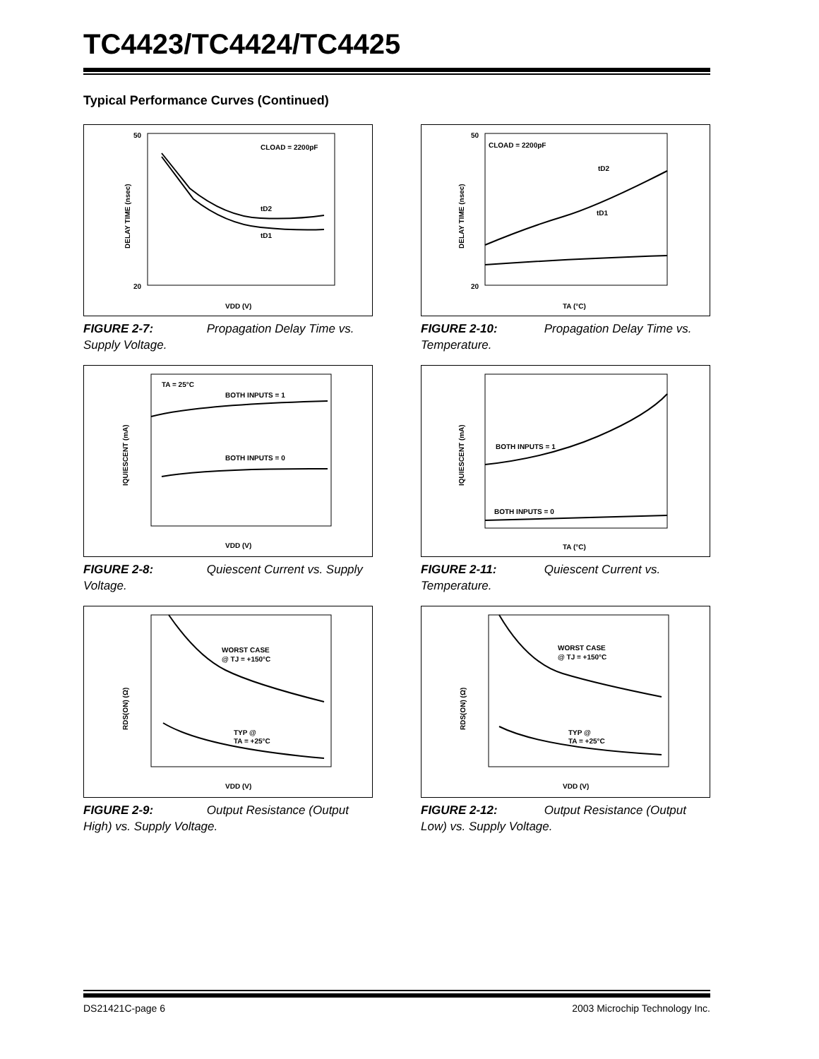TC4423/TC4424/TC4425
Typical Performance Curves (Continued)
CLOAD = 2200pF
tD2
tD1
50
20
VDD (V)
DELAY TIME (nsec)
FIGURE 2-7: Propagation Delay Time vs. Supply Voltage.
CLOAD = 2200pF
tD2
tD1
50
20
TA (°C)
DELAY TIME (nsec)
FIGURE 2-10: Propagation Delay Time vs. Temperature.
TA = 25°C
BOTH INPUTS = 1
BOTH INPUTS = 0
VDD (V)
IQUIESCENT (mA)
FIGURE 2-8: Quiescent Current vs. Supply Voltage.
BOTH INPUTS = 1
BOTH INPUTS = 0
TA (°C)
IQUIESCENT (mA)
FIGURE 2-11: Quiescent Current vs. Temperature.
WORST CASE
@ TJ = +150°C
TYP @
TA = +25°C
VDD (V)
RDS(ON) (Ω)
FIGURE 2-9: Output Resistance (Output High) vs. Supply Voltage.
WORST CASE
@ TJ = +150°C
TYP @
TA = +25°C
VDD (V)
RDS(ON) (Ω)
FIGURE 2-12: Output Resistance (Output Low) vs. Supply Voltage.
DS21421C-page 6 2003 Microchip Technology Inc.